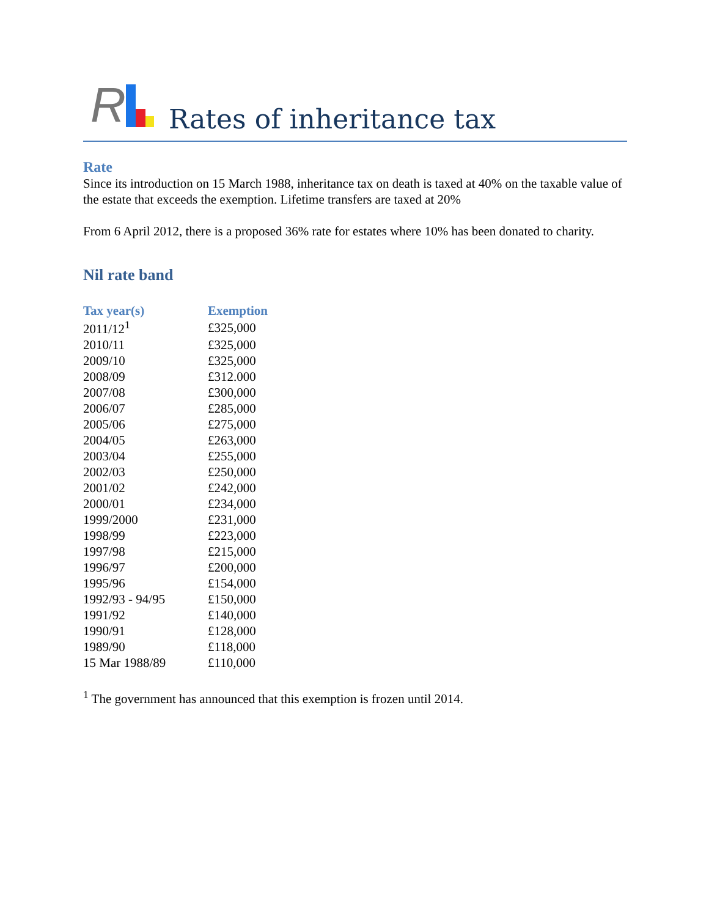R
Rates of inheritance tax
Rate
Since its introduction on 15 March 1988, inheritance tax on death is taxed at 40% on the taxable value of the estate that exceeds the exemption. Lifetime transfers are taxed at 20%
From 6 April 2012, there is a proposed 36% rate for estates where 10% has been donated to charity.
Nil rate band
| Tax year(s) | Exemption |
| --- | --- |
| 2011/12<sup>1</sup> | £325,000 |
| 2010/11 | £325,000 |
| 2009/10 | £325,000 |
| 2008/09 | £312.000 |
| 2007/08 | £300,000 |
| 2006/07 | £285,000 |
| 2005/06 | £275,000 |
| 2004/05 | £263,000 |
| 2003/04 | £255,000 |
| 2002/03 | £250,000 |
| 2001/02 | £242,000 |
| 2000/01 | £234,000 |
| 1999/2000 | £231,000 |
| 1998/99 | £223,000 |
| 1997/98 | £215,000 |
| 1996/97 | £200,000 |
| 1995/96 | £154,000 |
| 1992/93 - 94/95 | £150,000 |
| 1991/92 | £140,000 |
| 1990/91 | £128,000 |
| 1989/90 | £118,000 |
| 15 Mar 1988/89 | £110,000 |
<sup>1</sup> The government has announced that this exemption is frozen until 2014.